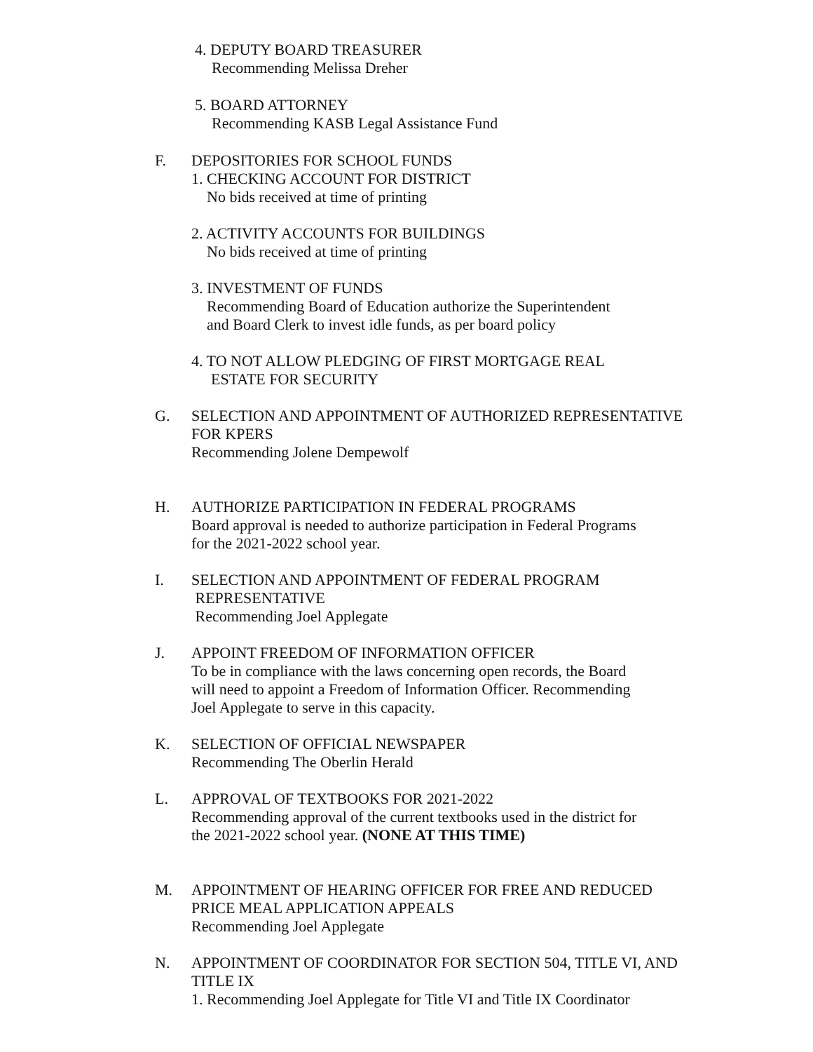4. DEPUTY BOARD TREASURER
Recommending Melissa Dreher
5. BOARD ATTORNEY
Recommending KASB Legal Assistance Fund
F. DEPOSITORIES FOR SCHOOL FUNDS
1. CHECKING ACCOUNT FOR DISTRICT
No bids received at time of printing
2. ACTIVITY ACCOUNTS FOR BUILDINGS
No bids received at time of printing
3. INVESTMENT OF FUNDS
Recommending Board of Education authorize the Superintendent
and Board Clerk to invest idle funds, as per board policy
4. TO NOT ALLOW PLEDGING OF FIRST MORTGAGE REAL
ESTATE FOR SECURITY
G. SELECTION AND APPOINTMENT OF AUTHORIZED REPRESENTATIVE
FOR KPERS
Recommending Jolene Dempewolf
H. AUTHORIZE PARTICIPATION IN FEDERAL PROGRAMS
Board approval is needed to authorize participation in Federal Programs
for the 2021-2022 school year.
I. SELECTION AND APPOINTMENT OF FEDERAL PROGRAM
REPRESENTATIVE
Recommending Joel Applegate
J. APPOINT FREEDOM OF INFORMATION OFFICER
To be in compliance with the laws concerning open records, the Board
will need to appoint a Freedom of Information Officer. Recommending
Joel Applegate to serve in this capacity.
K. SELECTION OF OFFICIAL NEWSPAPER
Recommending The Oberlin Herald
L. APPROVAL OF TEXTBOOKS FOR 2021-2022
Recommending approval of the current textbooks used in the district for
the 2021-2022 school year. (NONE AT THIS TIME)
M. APPOINTMENT OF HEARING OFFICER FOR FREE AND REDUCED
PRICE MEAL APPLICATION APPEALS
Recommending Joel Applegate
N. APPOINTMENT OF COORDINATOR FOR SECTION 504, TITLE VI, AND
TITLE IX
1. Recommending Joel Applegate for Title VI and Title IX Coordinator